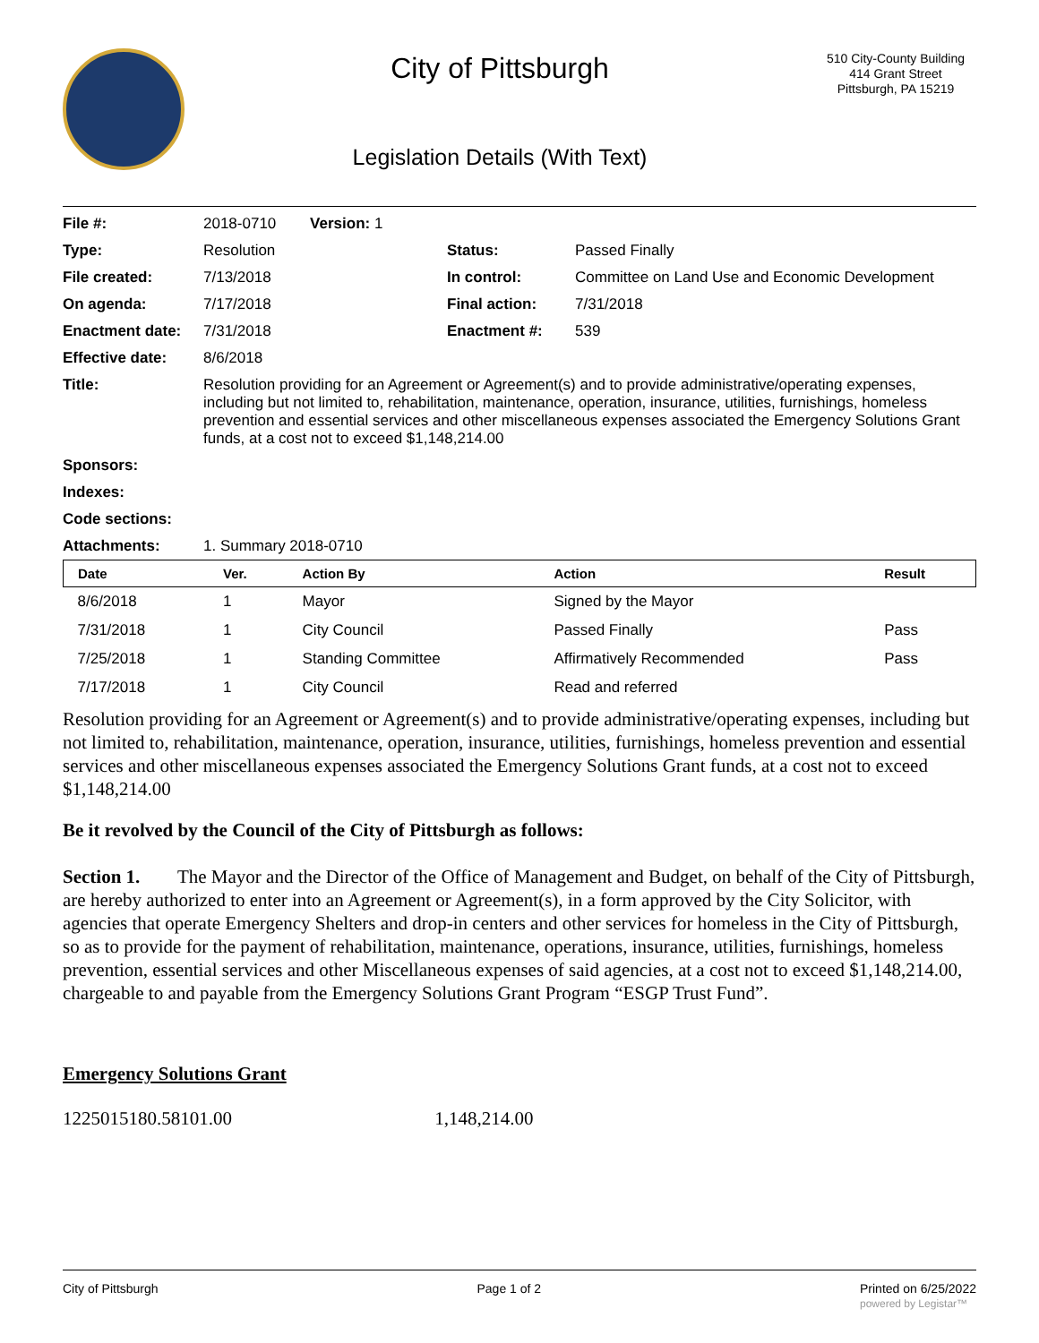City of Pittsburgh
Legislation Details (With Text)
510 City-County Building
414 Grant Street
Pittsburgh, PA 15219
| File #: | 2018-0710 Version: 1 | | |
| Type: | Resolution | Status: | Passed Finally |
| File created: | 7/13/2018 | In control: | Committee on Land Use and Economic Development |
| On agenda: | 7/17/2018 | Final action: | 7/31/2018 |
| Enactment date: | 7/31/2018 | Enactment #: | 539 |
| Effective date: | 8/6/2018 | | |
| Title: | Resolution providing for an Agreement or Agreement(s) and to provide administrative/operating expenses, including but not limited to, rehabilitation, maintenance, operation, insurance, utilities, furnishings, homeless prevention and essential services and other miscellaneous expenses associated the Emergency Solutions Grant funds, at a cost not to exceed $1,148,214.00 | | |
| Sponsors: | | | |
| Indexes: | | | |
| Code sections: | | | |
| Attachments: | 1. Summary 2018-0710 | | |
| Date | Ver. | Action By | Action | Result |
| --- | --- | --- | --- | --- |
| 8/6/2018 | 1 | Mayor | Signed by the Mayor | |
| 7/31/2018 | 1 | City Council | Passed Finally | Pass |
| 7/25/2018 | 1 | Standing Committee | Affirmatively Recommended | Pass |
| 7/17/2018 | 1 | City Council | Read and referred | |
Resolution providing for an Agreement or Agreement(s) and to provide administrative/operating expenses, including but not limited to, rehabilitation, maintenance, operation, insurance, utilities, furnishings, homeless prevention and essential services and other miscellaneous expenses associated the Emergency Solutions Grant funds, at a cost not to exceed $1,148,214.00
Be it revolved by the Council of the City of Pittsburgh as follows:
Section 1. The Mayor and the Director of the Office of Management and Budget, on behalf of the City of Pittsburgh, are hereby authorized to enter into an Agreement or Agreement(s), in a form approved by the City Solicitor, with agencies that operate Emergency Shelters and drop-in centers and other services for homeless in the City of Pittsburgh, so as to provide for the payment of rehabilitation, maintenance, operations, insurance, utilities, furnishings, homeless prevention, essential services and other Miscellaneous expenses of said agencies, at a cost not to exceed $1,148,214.00, chargeable to and payable from the Emergency Solutions Grant Program “ESGP Trust Fund”.
Emergency Solutions Grant
1225015180.58101.00 1,148,214.00
City of Pittsburgh Page 1 of 2 Printed on 6/25/2022
powered by Legistar™